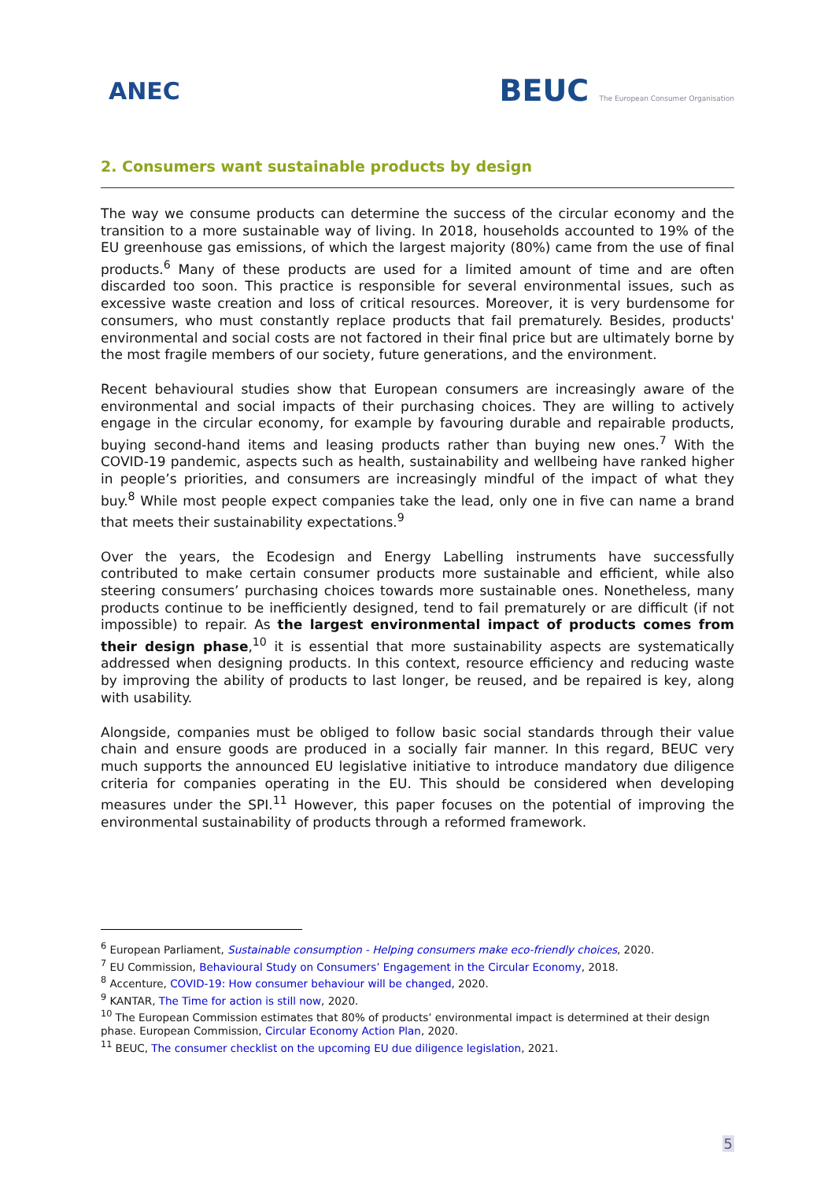ANEC
BEUC The European Consumer Organisation
2. Consumers want sustainable products by design
The way we consume products can determine the success of the circular economy and the transition to a more sustainable way of living. In 2018, households accounted to 19% of the EU greenhouse gas emissions, of which the largest majority (80%) came from the use of final products.<sup>6</sup> Many of these products are used for a limited amount of time and are often discarded too soon. This practice is responsible for several environmental issues, such as excessive waste creation and loss of critical resources. Moreover, it is very burdensome for consumers, who must constantly replace products that fail prematurely. Besides, products' environmental and social costs are not factored in their final price but are ultimately borne by the most fragile members of our society, future generations, and the environment.
Recent behavioural studies show that European consumers are increasingly aware of the environmental and social impacts of their purchasing choices. They are willing to actively engage in the circular economy, for example by favouring durable and repairable products, buying second-hand items and leasing products rather than buying new ones.<sup>7</sup> With the COVID-19 pandemic, aspects such as health, sustainability and wellbeing have ranked higher in people’s priorities, and consumers are increasingly mindful of the impact of what they buy.<sup>8</sup> While most people expect companies take the lead, only one in five can name a brand that meets their sustainability expectations.<sup>9</sup>
Over the years, the Ecodesign and Energy Labelling instruments have successfully contributed to make certain consumer products more sustainable and efficient, while also steering consumers’ purchasing choices towards more sustainable ones. Nonetheless, many products continue to be inefficiently designed, tend to fail prematurely or are difficult (if not impossible) to repair. As the largest environmental impact of products comes from their design phase,<sup>10</sup> it is essential that more sustainability aspects are systematically addressed when designing products. In this context, resource efficiency and reducing waste by improving the ability of products to last longer, be reused, and be repaired is key, along with usability.
Alongside, companies must be obliged to follow basic social standards through their value chain and ensure goods are produced in a socially fair manner. In this regard, BEUC very much supports the announced EU legislative initiative to introduce mandatory due diligence criteria for companies operating in the EU. This should be considered when developing measures under the SPI.<sup>11</sup> However, this paper focuses on the potential of improving the environmental sustainability of products through a reformed framework.
<sup>6</sup> European Parliament, Sustainable consumption - Helping consumers make eco-friendly choices, 2020.
<sup>7</sup> EU Commission, Behavioural Study on Consumers’ Engagement in the Circular Economy, 2018.
<sup>8</sup> Accenture, COVID-19: How consumer behaviour will be changed, 2020.
<sup>9</sup> KANTAR, The Time for action is still now, 2020.
<sup>10</sup> The European Commission estimates that 80% of products’ environmental impact is determined at their design phase. European Commission, Circular Economy Action Plan, 2020.
<sup>11</sup> BEUC, The consumer checklist on the upcoming EU due diligence legislation, 2021.
5